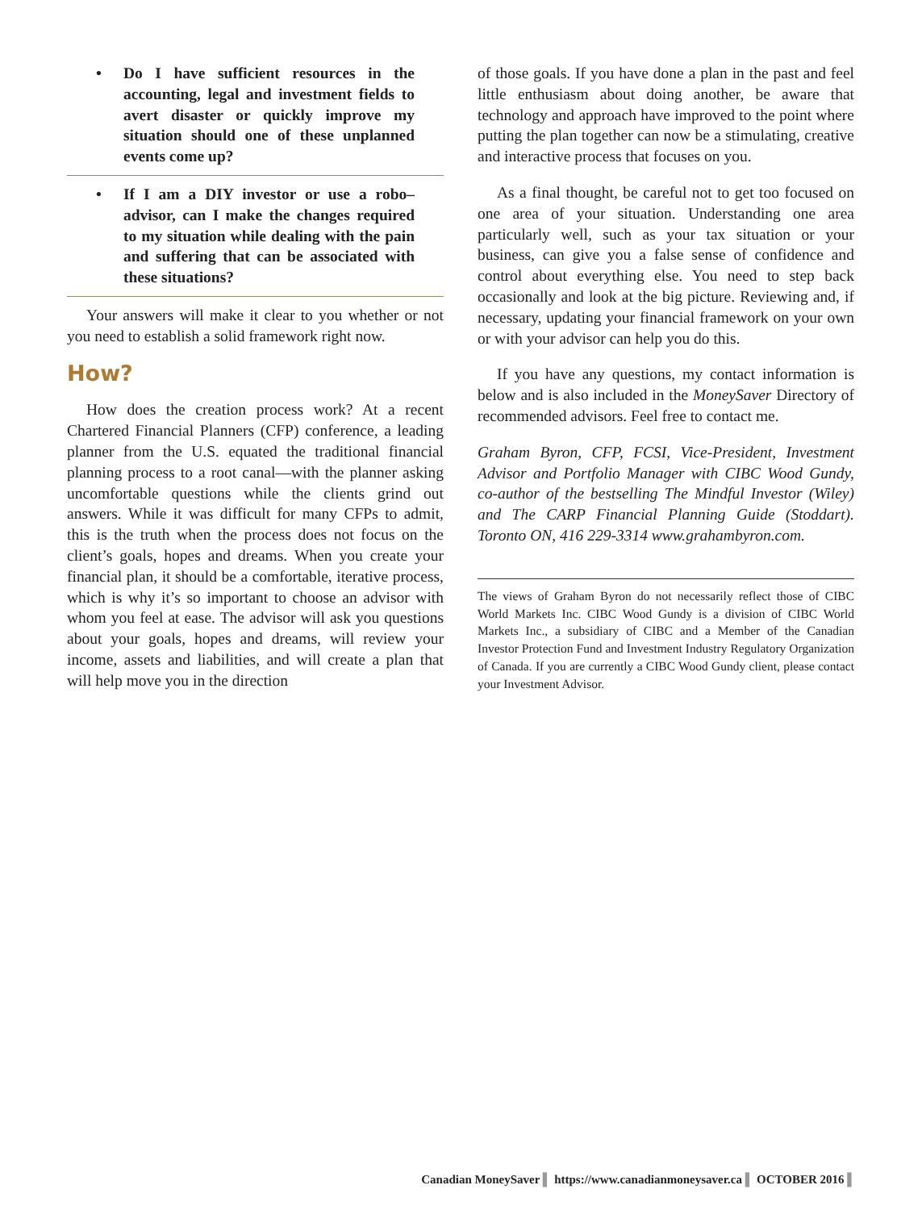• Do I have sufficient resources in the accounting, legal and investment fields to avert disaster or quickly improve my situation should one of these unplanned events come up?
• If I am a DIY investor or use a robo–advisor, can I make the changes required to my situation while dealing with the pain and suffering that can be associated with these situations?
Your answers will make it clear to you whether or not you need to establish a solid framework right now.
How?
How does the creation process work? At a recent Chartered Financial Planners (CFP) conference, a leading planner from the U.S. equated the traditional financial planning process to a root canal—with the planner asking uncomfortable questions while the clients grind out answers. While it was difficult for many CFPs to admit, this is the truth when the process does not focus on the client’s goals, hopes and dreams. When you create your financial plan, it should be a comfortable, iterative process, which is why it’s so important to choose an advisor with whom you feel at ease. The advisor will ask you questions about your goals, hopes and dreams, will review your income, assets and liabilities, and will create a plan that will help move you in the direction
of those goals. If you have done a plan in the past and feel little enthusiasm about doing another, be aware that technology and approach have improved to the point where putting the plan together can now be a stimulating, creative and interactive process that focuses on you.
As a final thought, be careful not to get too focused on one area of your situation. Understanding one area particularly well, such as your tax situation or your business, can give you a false sense of confidence and control about everything else. You need to step back occasionally and look at the big picture. Reviewing and, if necessary, updating your financial framework on your own or with your advisor can help you do this.
If you have any questions, my contact information is below and is also included in the MoneySaver Directory of recommended advisors. Feel free to contact me.
Graham Byron, CFP, FCSI, Vice-President, Investment Advisor and Portfolio Manager with CIBC Wood Gundy, co-author of the bestselling The Mindful Investor (Wiley) and The CARP Financial Planning Guide (Stoddart). Toronto ON, 416 229-3314 www.grahambyron.com.
The views of Graham Byron do not necessarily reflect those of CIBC World Markets Inc. CIBC Wood Gundy is a division of CIBC World Markets Inc., a subsidiary of CIBC and a Member of the Canadian Investor Protection Fund and Investment Industry Regulatory Organization of Canada. If you are currently a CIBC Wood Gundy client, please contact your Investment Advisor.
Canadian MoneySaver ▌ https://www.canadianmoneysaver.ca ▌ OCTOBER 2016 ▌